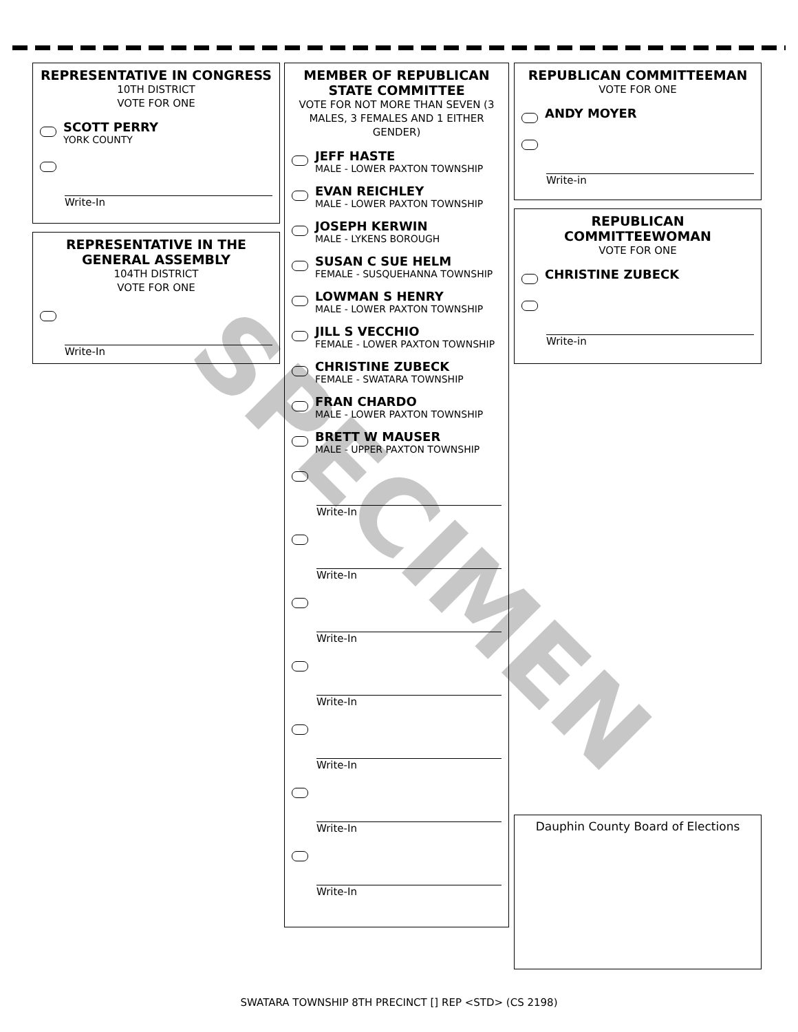REPRESENTATIVE IN CONGRESS
10TH DISTRICT
VOTE FOR ONE
SCOTT PERRY
YORK COUNTY
Write-In
REPRESENTATIVE IN THE GENERAL ASSEMBLY
104TH DISTRICT
VOTE FOR ONE
Write-In
MEMBER OF REPUBLICAN STATE COMMITTEE
VOTE FOR NOT MORE THAN SEVEN (3 MALES, 3 FEMALES AND 1 EITHER GENDER)
JEFF HASTE
MALE - LOWER PAXTON TOWNSHIP
EVAN REICHLEY
MALE - LOWER PAXTON TOWNSHIP
JOSEPH KERWIN
MALE - LYKENS BOROUGH
SUSAN C SUE HELM
FEMALE - SUSQUEHANNA TOWNSHIP
LOWMAN S HENRY
MALE - LOWER PAXTON TOWNSHIP
JILL S VECCHIO
FEMALE - LOWER PAXTON TOWNSHIP
CHRISTINE ZUBECK
FEMALE - SWATARA TOWNSHIP
FRAN CHARDO
MALE - LOWER PAXTON TOWNSHIP
BRETT W MAUSER
MALE - UPPER PAXTON TOWNSHIP
Write-In
Write-In
Write-In
Write-In
Write-In
Write-In
Write-In
REPUBLICAN COMMITTEEMAN
VOTE FOR ONE
ANDY MOYER
Write-in
REPUBLICAN COMMITTEEWOMAN
VOTE FOR ONE
CHRISTINE ZUBECK
Write-in
Dauphin County Board of Elections
SPECIMEN
SWATARA TOWNSHIP 8TH PRECINCT [] REP <STD> (CS 2198)